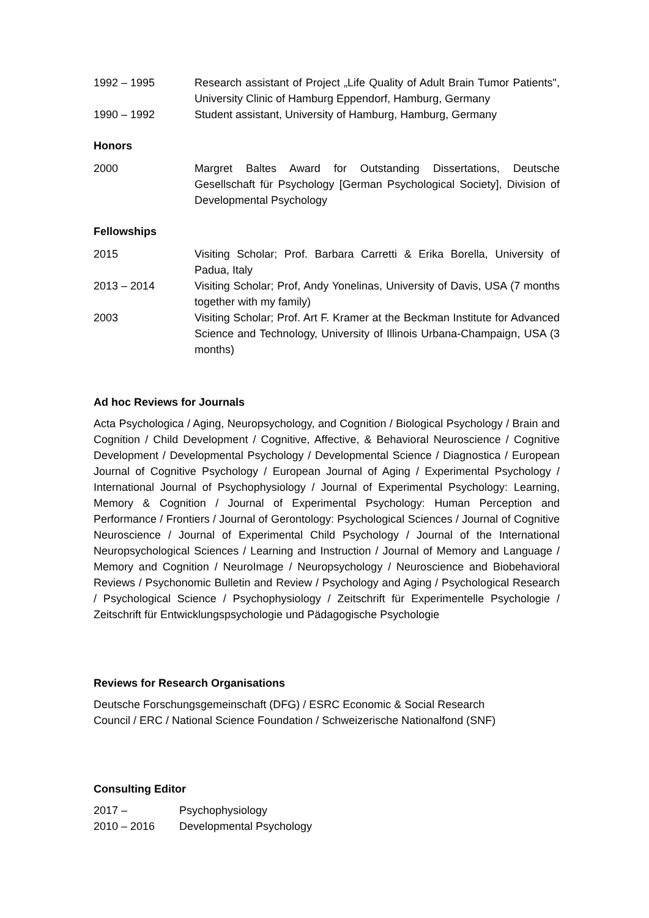1992 – 1995 Research assistant of Project „Life Quality of Adult Brain Tumor Patients", University Clinic of Hamburg Eppendorf, Hamburg, Germany
1990 – 1992 Student assistant, University of Hamburg, Hamburg, Germany
Honors
2000 Margret Baltes Award for Outstanding Dissertations, Deutsche Gesellschaft für Psychology [German Psychological Society], Division of Developmental Psychology
Fellowships
2015 Visiting Scholar; Prof. Barbara Carretti & Erika Borella, University of Padua, Italy
2013 – 2014 Visiting Scholar; Prof, Andy Yonelinas, University of Davis, USA (7 months together with my family)
2003 Visiting Scholar; Prof. Art F. Kramer at the Beckman Institute for Advanced Science and Technology, University of Illinois Urbana-Champaign, USA (3 months)
Ad hoc Reviews for Journals
Acta Psychologica / Aging, Neuropsychology, and Cognition / Biological Psychology / Brain and Cognition / Child Development / Cognitive, Affective, & Behavioral Neuroscience / Cognitive Development / Developmental Psychology / Developmental Science / Diagnostica / European Journal of Cognitive Psychology / European Journal of Aging / Experimental Psychology / International Journal of Psychophysiology / Journal of Experimental Psychology: Learning, Memory & Cognition / Journal of Experimental Psychology: Human Perception and Performance / Frontiers / Journal of Gerontology: Psychological Sciences / Journal of Cognitive Neuroscience / Journal of Experimental Child Psychology / Journal of the International Neuropsychological Sciences / Learning and Instruction / Journal of Memory and Language / Memory and Cognition / NeuroImage / Neuropsychology / Neuroscience and Biobehavioral Reviews / Psychonomic Bulletin and Review / Psychology and Aging / Psychological Research / Psychological Science / Psychophysiology / Zeitschrift für Experimentelle Psychologie / Zeitschrift für Entwicklungspsychologie und Pädagogische Psychologie
Reviews for Research Organisations
Deutsche Forschungsgemeinschaft (DFG) / ESRC Economic & Social Research
Council / ERC / National Science Foundation / Schweizerische Nationalfond (SNF)
Consulting Editor
2017 – Psychophysiology
2010 – 2016 Developmental Psychology